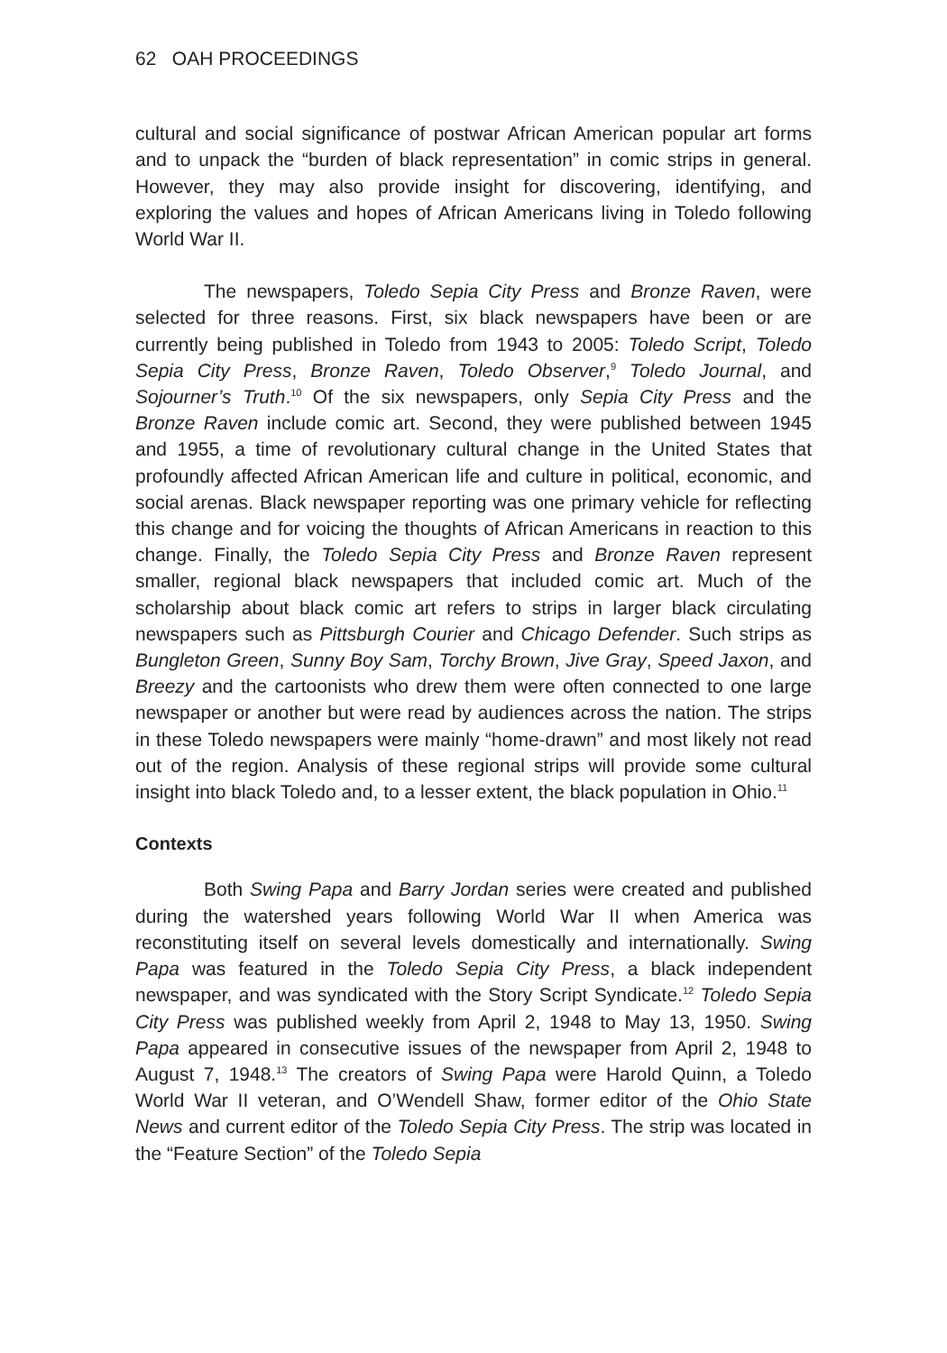62 OAH PROCEEDINGS
cultural and social significance of postwar African American popular art forms and to unpack the “burden of black representation” in comic strips in general. However, they may also provide insight for discovering, identifying, and exploring the values and hopes of African Americans living in Toledo following World War II.
The newspapers, Toledo Sepia City Press and Bronze Raven, were selected for three reasons. First, six black newspapers have been or are currently being published in Toledo from 1943 to 2005: Toledo Script, Toledo Sepia City Press, Bronze Raven, Toledo Observer,<sup>9</sup> Toledo Journal, and Sojourner’s Truth.<sup>10</sup> Of the six newspapers, only Sepia City Press and the Bronze Raven include comic art. Second, they were published between 1945 and 1955, a time of revolutionary cultural change in the United States that profoundly affected African American life and culture in political, economic, and social arenas. Black newspaper reporting was one primary vehicle for reflecting this change and for voicing the thoughts of African Americans in reaction to this change. Finally, the Toledo Sepia City Press and Bronze Raven represent smaller, regional black newspapers that included comic art. Much of the scholarship about black comic art refers to strips in larger black circulating newspapers such as Pittsburgh Courier and Chicago Defender. Such strips as Bungleton Green, Sunny Boy Sam, Torchy Brown, Jive Gray, Speed Jaxon, and Breezy and the cartoonists who drew them were often connected to one large newspaper or another but were read by audiences across the nation. The strips in these Toledo newspapers were mainly “home-drawn” and most likely not read out of the region. Analysis of these regional strips will provide some cultural insight into black Toledo and, to a lesser extent, the black population in Ohio.<sup>11</sup>
Contexts
Both Swing Papa and Barry Jordan series were created and published during the watershed years following World War II when America was reconstituting itself on several levels domestically and internationally. Swing Papa was featured in the Toledo Sepia City Press, a black independent newspaper, and was syndicated with the Story Script Syndicate.<sup>12</sup> Toledo Sepia City Press was published weekly from April 2, 1948 to May 13, 1950. Swing Papa appeared in consecutive issues of the newspaper from April 2, 1948 to August 7, 1948.<sup>13</sup> The creators of Swing Papa were Harold Quinn, a Toledo World War II veteran, and O’Wendell Shaw, former editor of the Ohio State News and current editor of the Toledo Sepia City Press. The strip was located in the “Feature Section” of the Toledo Sepia